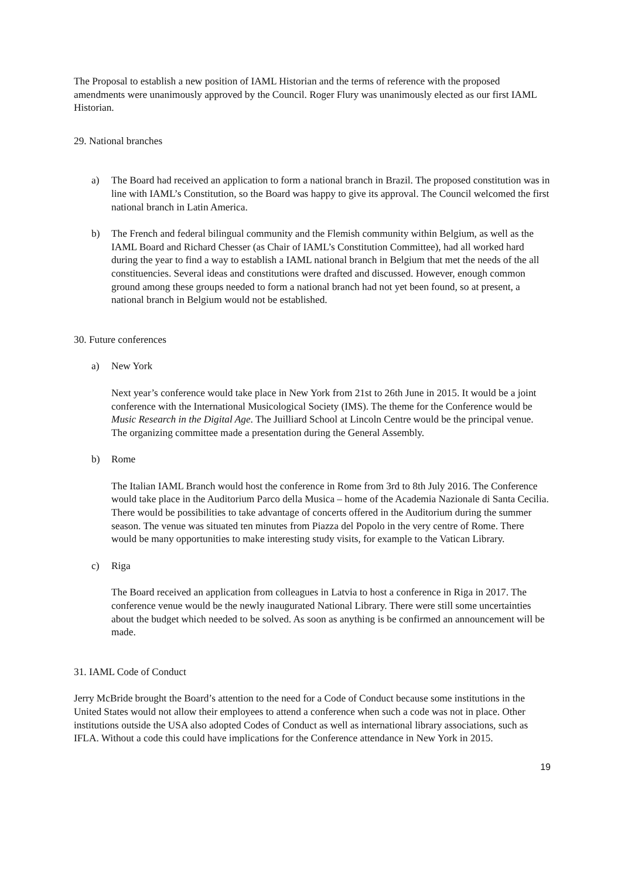The Proposal to establish a new position of IAML Historian and the terms of reference with the proposed amendments were unanimously approved by the Council. Roger Flury was unanimously elected as our first IAML Historian.
29. National branches
a) The Board had received an application to form a national branch in Brazil. The proposed constitution was in line with IAML’s Constitution, so the Board was happy to give its approval. The Council welcomed the first national branch in Latin America.
b) The French and federal bilingual community and the Flemish community within Belgium, as well as the IAML Board and Richard Chesser (as Chair of IAML’s Constitution Committee), had all worked hard during the year to find a way to establish a IAML national branch in Belgium that met the needs of the all constituencies. Several ideas and constitutions were drafted and discussed. However, enough common ground among these groups needed to form a national branch had not yet been found, so at present, a national branch in Belgium would not be established.
30. Future conferences
a) New York
Next year’s conference would take place in New York from 21st to 26th June in 2015. It would be a joint conference with the International Musicological Society (IMS). The theme for the Conference would be Music Research in the Digital Age. The Juilliard School at Lincoln Centre would be the principal venue. The organizing committee made a presentation during the General Assembly.
b) Rome
The Italian IAML Branch would host the conference in Rome from 3rd to 8th July 2016. The Conference would take place in the Auditorium Parco della Musica – home of the Academia Nazionale di Santa Cecilia. There would be possibilities to take advantage of concerts offered in the Auditorium during the summer season. The venue was situated ten minutes from Piazza del Popolo in the very centre of Rome. There would be many opportunities to make interesting study visits, for example to the Vatican Library.
c) Riga
The Board received an application from colleagues in Latvia to host a conference in Riga in 2017. The conference venue would be the newly inaugurated National Library. There were still some uncertainties about the budget which needed to be solved. As soon as anything is be confirmed an announcement will be made.
31. IAML Code of Conduct
Jerry McBride brought the Board’s attention to the need for a Code of Conduct because some institutions in the United States would not allow their employees to attend a conference when such a code was not in place. Other institutions outside the USA also adopted Codes of Conduct as well as international library associations, such as IFLA. Without a code this could have implications for the Conference attendance in New York in 2015.
19